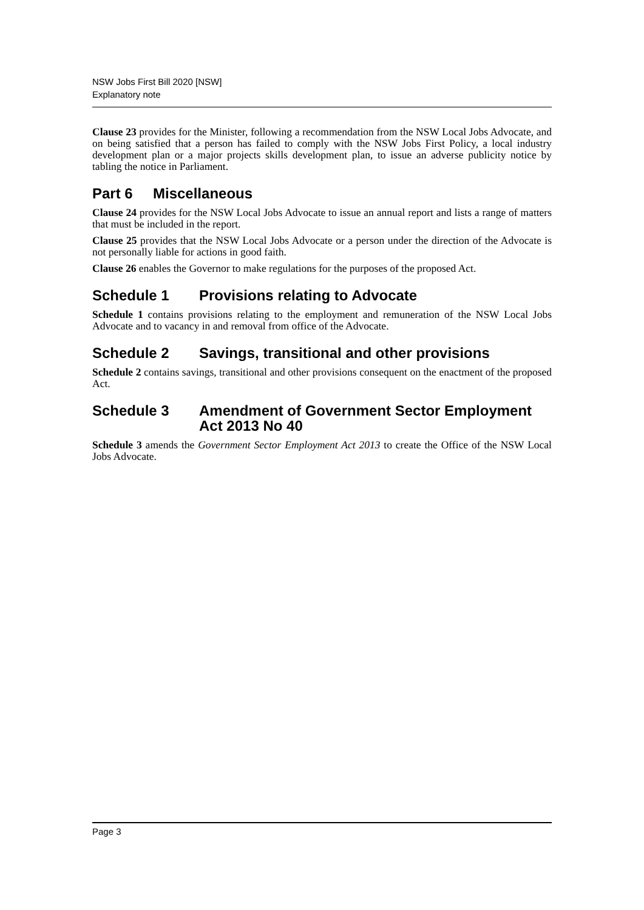NSW Jobs First Bill 2020 [NSW]
Explanatory note
Clause 23 provides for the Minister, following a recommendation from the NSW Local Jobs Advocate, and on being satisfied that a person has failed to comply with the NSW Jobs First Policy, a local industry development plan or a major projects skills development plan, to issue an adverse publicity notice by tabling the notice in Parliament.
Part 6 Miscellaneous
Clause 24 provides for the NSW Local Jobs Advocate to issue an annual report and lists a range of matters that must be included in the report.
Clause 25 provides that the NSW Local Jobs Advocate or a person under the direction of the Advocate is not personally liable for actions in good faith.
Clause 26 enables the Governor to make regulations for the purposes of the proposed Act.
Schedule 1 Provisions relating to Advocate
Schedule 1 contains provisions relating to the employment and remuneration of the NSW Local Jobs Advocate and to vacancy in and removal from office of the Advocate.
Schedule 2 Savings, transitional and other provisions
Schedule 2 contains savings, transitional and other provisions consequent on the enactment of the proposed Act.
Schedule 3 Amendment of Government Sector Employment Act 2013 No 40
Schedule 3 amends the Government Sector Employment Act 2013 to create the Office of the NSW Local Jobs Advocate.
Page 3